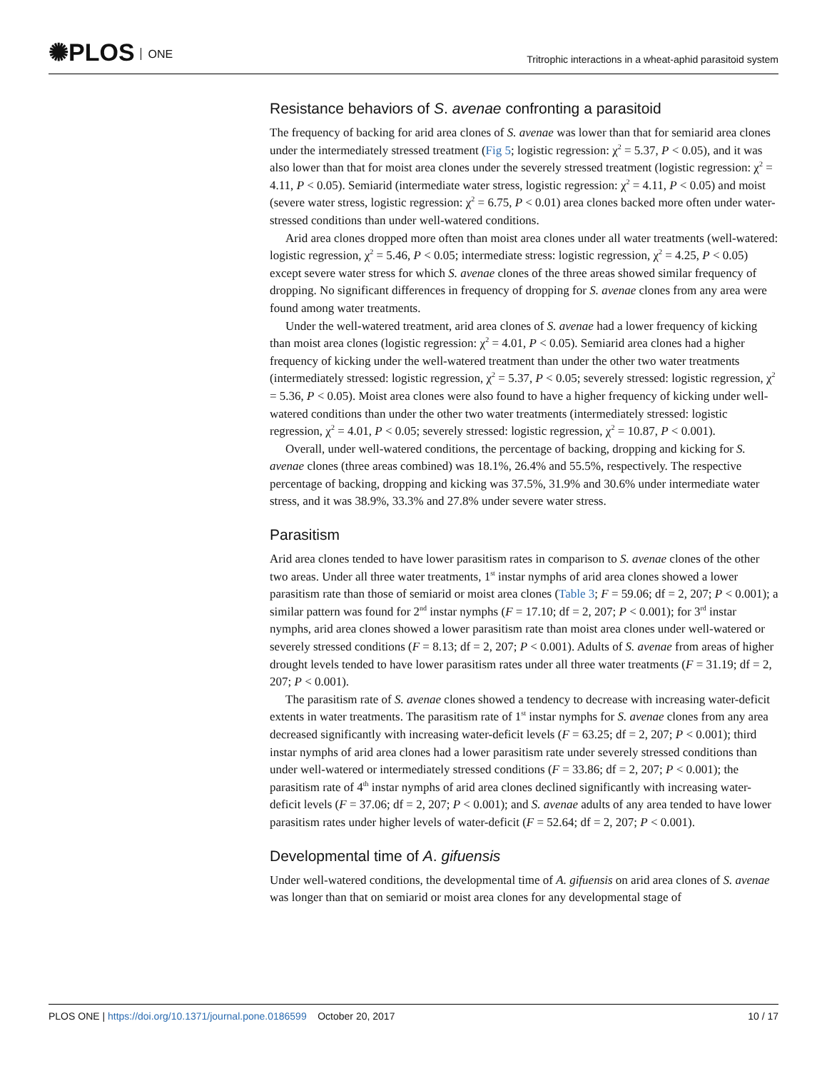✺PLOS ONE
Tritrophic interactions in a wheat-aphid parasitoid system
Resistance behaviors of S. avenae confronting a parasitoid
The frequency of backing for arid area clones of S. avenae was lower than that for semiarid area clones under the intermediately stressed treatment (Fig 5; logistic regression: χ<sup>2</sup> = 5.37, P < 0.05), and it was also lower than that for moist area clones under the severely stressed treatment (logistic regression: χ<sup>2</sup> = 4.11, P < 0.05). Semiarid (intermediate water stress, logistic regression: χ<sup>2</sup> = 4.11, P < 0.05) and moist (severe water stress, logistic regression: χ<sup>2</sup> = 6.75, P < 0.01) area clones backed more often under water-stressed conditions than under well-watered conditions.
Arid area clones dropped more often than moist area clones under all water treatments (well-watered: logistic regression, χ<sup>2</sup> = 5.46, P < 0.05; intermediate stress: logistic regression, χ<sup>2</sup> = 4.25, P < 0.05) except severe water stress for which S. avenae clones of the three areas showed similar frequency of dropping. No significant differences in frequency of dropping for S. avenae clones from any area were found among water treatments.
Under the well-watered treatment, arid area clones of S. avenae had a lower frequency of kicking than moist area clones (logistic regression: χ<sup>2</sup> = 4.01, P < 0.05). Semiarid area clones had a higher frequency of kicking under the well-watered treatment than under the other two water treatments (intermediately stressed: logistic regression, χ<sup>2</sup> = 5.37, P < 0.05; severely stressed: logistic regression, χ<sup>2</sup> = 5.36, P < 0.05). Moist area clones were also found to have a higher frequency of kicking under well-watered conditions than under the other two water treatments (intermediately stressed: logistic regression, χ<sup>2</sup> = 4.01, P < 0.05; severely stressed: logistic regression, χ<sup>2</sup> = 10.87, P < 0.001).
Overall, under well-watered conditions, the percentage of backing, dropping and kicking for S. avenae clones (three areas combined) was 18.1%, 26.4% and 55.5%, respectively. The respective percentage of backing, dropping and kicking was 37.5%, 31.9% and 30.6% under intermediate water stress, and it was 38.9%, 33.3% and 27.8% under severe water stress.
Parasitism
Arid area clones tended to have lower parasitism rates in comparison to S. avenae clones of the other two areas. Under all three water treatments, 1<sup>st</sup> instar nymphs of arid area clones showed a lower parasitism rate than those of semiarid or moist area clones (Table 3; F = 59.06; df = 2, 207; P < 0.001); a similar pattern was found for 2<sup>nd</sup> instar nymphs (F = 17.10; df = 2, 207; P < 0.001); for 3<sup>rd</sup> instar nymphs, arid area clones showed a lower parasitism rate than moist area clones under well-watered or severely stressed conditions (F = 8.13; df = 2, 207; P < 0.001). Adults of S. avenae from areas of higher drought levels tended to have lower parasitism rates under all three water treatments (F = 31.19; df = 2, 207; P < 0.001).
The parasitism rate of S. avenae clones showed a tendency to decrease with increasing water-deficit extents in water treatments. The parasitism rate of 1<sup>st</sup> instar nymphs for S. avenae clones from any area decreased significantly with increasing water-deficit levels (F = 63.25; df = 2, 207; P < 0.001); third instar nymphs of arid area clones had a lower parasitism rate under severely stressed conditions than under well-watered or intermediately stressed conditions (F = 33.86; df = 2, 207; P < 0.001); the parasitism rate of 4<sup>th</sup> instar nymphs of arid area clones declined significantly with increasing water-deficit levels (F = 37.06; df = 2, 207; P < 0.001); and S. avenae adults of any area tended to have lower parasitism rates under higher levels of water-deficit (F = 52.64; df = 2, 207; P < 0.001).
Developmental time of A. gifuensis
Under well-watered conditions, the developmental time of A. gifuensis on arid area clones of S. avenae was longer than that on semiarid or moist area clones for any developmental stage of
PLOS ONE | https://doi.org/10.1371/journal.pone.0186599 October 20, 2017
10 / 17